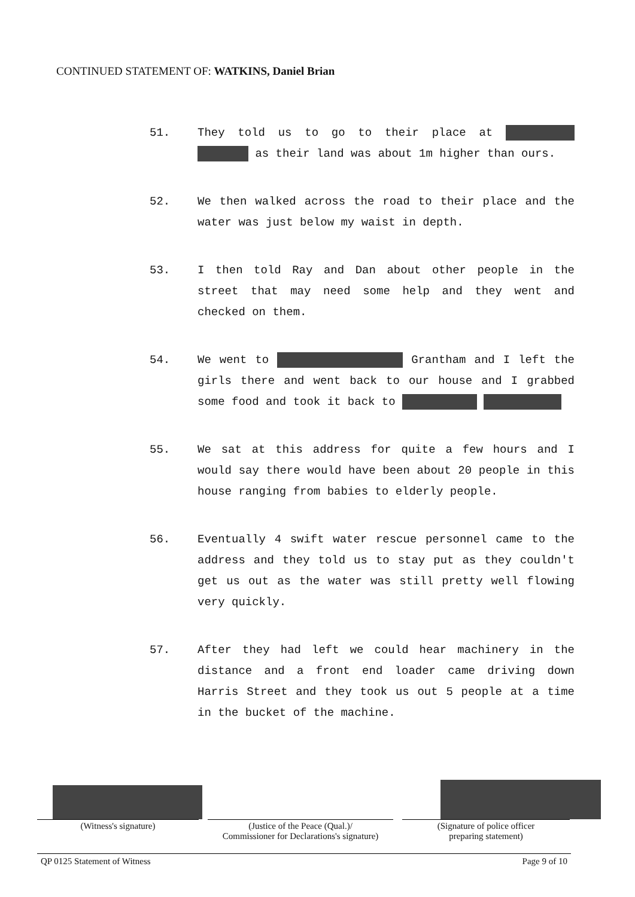CONTINUED STATEMENT OF: WATKINS, Daniel Brian
51. They told us to go to their place at as their land was about 1m higher than ours.
52. We then walked across the road to their place and the water was just below my waist in depth.
53. I then told Ray and Dan about other people in the street that may need some help and they went and checked on them.
54. We went to Grantham and I left the girls there and went back to our house and I grabbed some food and took it back to
55. We sat at this address for quite a few hours and I would say there would have been about 20 people in this house ranging from babies to elderly people.
56. Eventually 4 swift water rescue personnel came to the address and they told us to stay put as they couldn't get us out as the water was still pretty well flowing very quickly.
57. After they had left we could hear machinery in the distance and a front end loader came driving down Harris Street and they took us out 5 people at a time in the bucket of the machine.
(Witness's signature) (Justice of the Peace (Qual.)/
Commissioner for Declarations's signature)
(Signature of police officer
preparing statement)
QP 0125 Statement of Witness Page 9 of 10